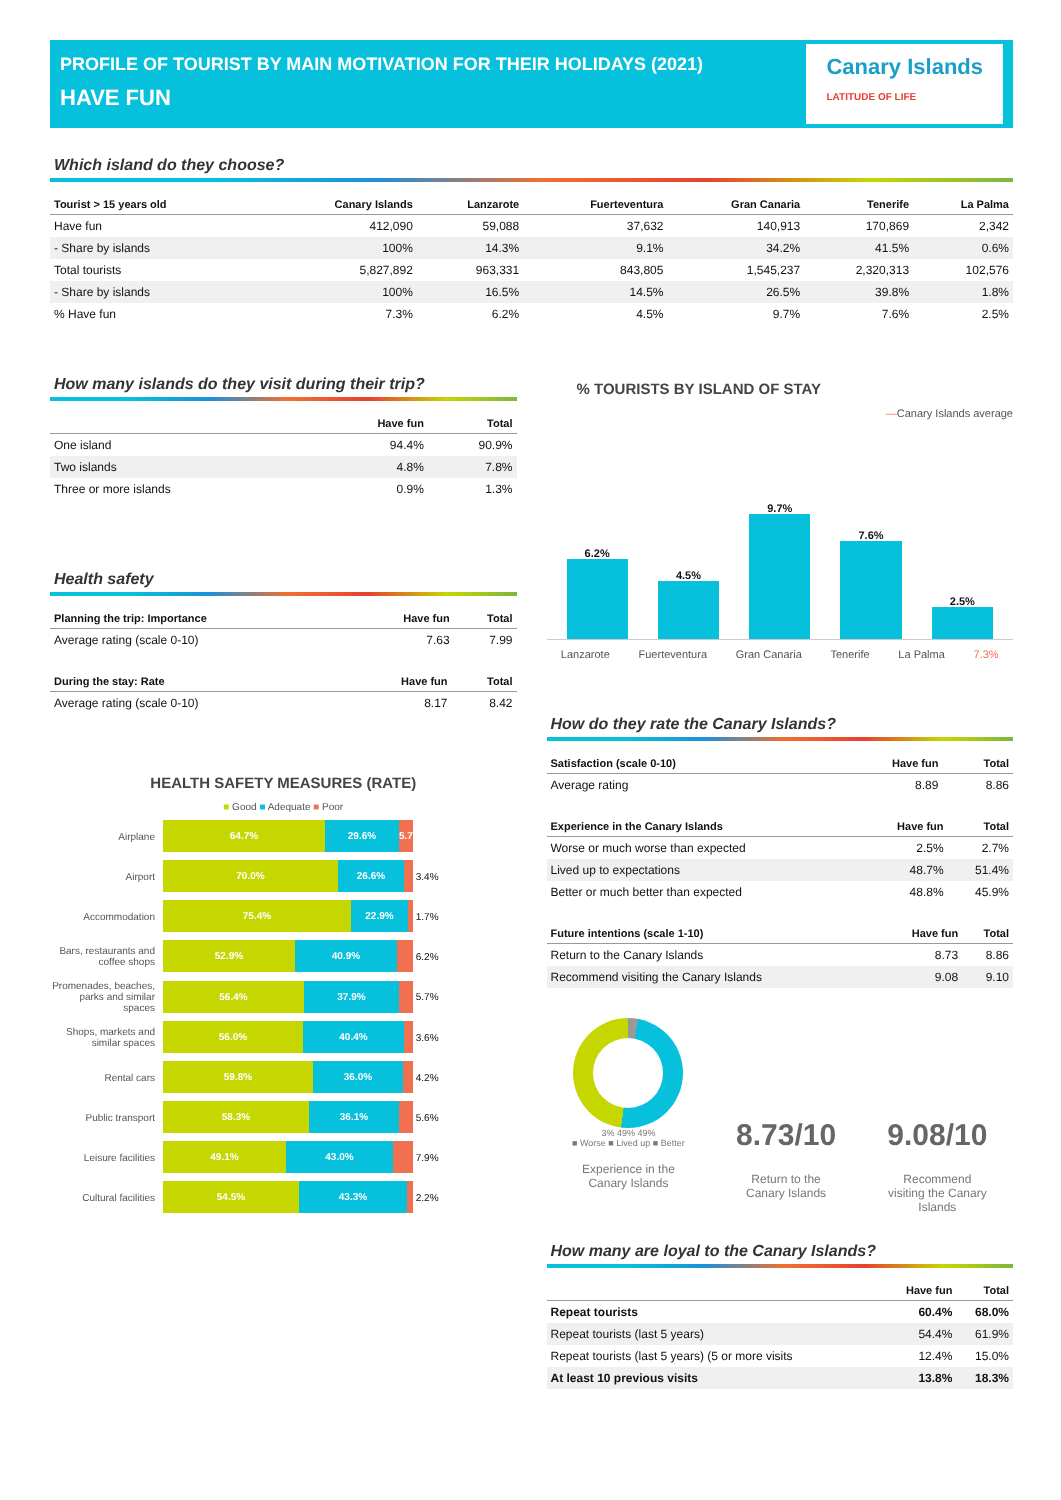PROFILE OF TOURIST BY MAIN MOTIVATION FOR THEIR HOLIDAYS (2021)
HAVE FUN
Canary Islands
LATITUDE OF LIFE
Which island do they choose?
| Tourist > 15 years old | Canary Islands | Lanzarote | Fuerteventura | Gran Canaria | Tenerife | La Palma |
| --- | --- | --- | --- | --- | --- | --- |
| Have fun | 412,090 | 59,088 | 37,632 | 140,913 | 170,869 | 2,342 |
| - Share by islands | 100% | 14.3% | 9.1% | 34.2% | 41.5% | 0.6% |
| Total tourists | 5,827,892 | 963,331 | 843,805 | 1,545,237 | 2,320,313 | 102,576 |
| - Share by islands | 100% | 16.5% | 14.5% | 26.5% | 39.8% | 1.8% |
| % Have fun | 7.3% | 6.2% | 4.5% | 9.7% | 7.6% | 2.5% |
How many islands do they visit during their trip?
| | Have fun | Total |
| --- | --- | --- |
| One island | 94.4% | 90.9% |
| Two islands | 4.8% | 7.8% |
| Three or more islands | 0.9% | 1.3% |
Health safety
| Planning the trip: Importance | Have fun | Total |
| --- | --- | --- |
| Average rating (scale 0-10) | 7.63 | 7.99 |
| During the stay: Rate | Have fun | Total |
| --- | --- | --- |
| Average rating (scale 0-10) | 8.17 | 8.42 |
HEALTH SAFETY MEASURES (RATE)
■ Good ■ Adequate ■ Poor
Airplane
64.7% 29.6% 5.7%
Airport
70.0% 26.6% 3.4%
Accommodation
75.4% 22.9% 1.7%
Bars, restaurants and coffee shops
52.9% 40.9% 6.2%
Promenades, beaches, parks and similar spaces
56.4% 37.9% 5.7%
Shops, markets and similar spaces
56.0% 40.4% 3.6%
Rental cars
59.8% 36.0% 4.2%
Public transport
58.3% 36.1% 5.6%
Leisure facilities
49.1% 43.0% 7.9%
Cultural facilities
54.5% 43.3% 2.2%
% TOURISTS BY ISLAND OF STAY
—Canary Islands average
6.2%
4.5%
9.7%
7.6%
2.5%
Lanzarote Fuerteventura Gran Canaria Tenerife La Palma 7.3%
How do they rate the Canary Islands?
| Satisfaction (scale 0-10) | Have fun | Total |
| --- | --- | --- |
| Average rating | 8.89 | 8.86 |
| Experience in the Canary Islands | Have fun | Total |
| --- | --- | --- |
| Worse or much worse than expected | 2.5% | 2.7% |
| Lived up to expectations | 48.7% | 51.4% |
| Better or much better than expected | 48.8% | 45.9% |
| Future intentions (scale 1-10) | Have fun | Total |
| --- | --- | --- |
| Return to the Canary Islands | 8.73 | 8.86 |
| Recommend visiting the Canary Islands | 9.08 | 9.10 |
3% 49% 49%
■ Worse ■ Lived up ■ Better
Experience in the
Canary Islands
8.73/10
Return to the
Canary Islands
9.08/10
Recommend
visiting the Canary
Islands
How many are loyal to the Canary Islands?
| | Have fun | Total |
| --- | --- | --- |
| Repeat tourists | 60.4% | 68.0% |
| Repeat tourists (last 5 years) | 54.4% | 61.9% |
| Repeat tourists (last 5 years) (5 or more visits | 12.4% | 15.0% |
| At least 10 previous visits | 13.8% | 18.3% |